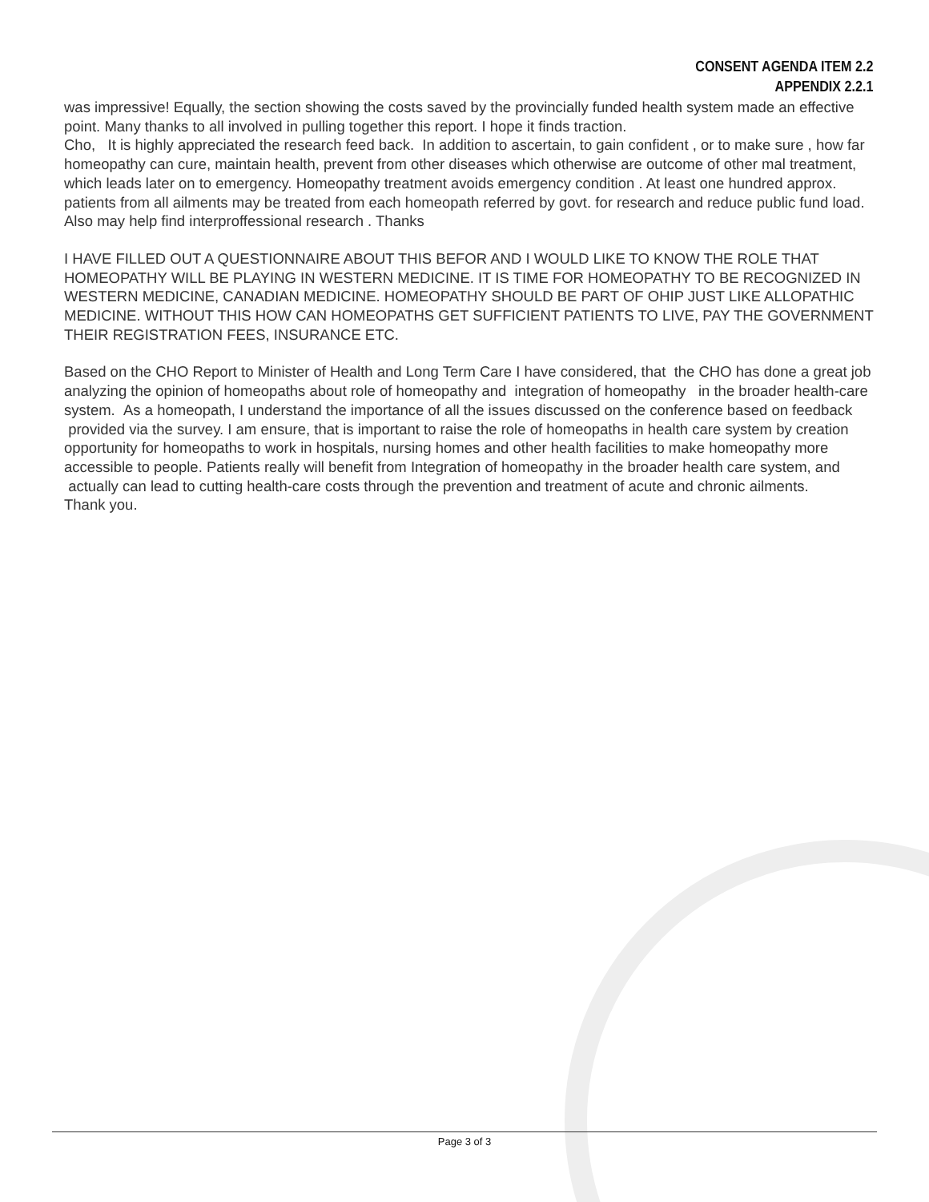CONSENT AGENDA ITEM 2.2
APPENDIX 2.2.1
was impressive! Equally, the section showing the costs saved by the provincially funded health system made an effective point. Many thanks to all involved in pulling together this report. I hope it finds traction.
Cho, It is highly appreciated the research feed back. In addition to ascertain, to gain confident , or to make sure , how far homeopathy can cure, maintain health, prevent from other diseases which otherwise are outcome of other mal treatment, which leads later on to emergency. Homeopathy treatment avoids emergency condition . At least one hundred approx. patients from all ailments may be treated from each homeopath referred by govt. for research and reduce public fund load. Also may help find interproffessional research . Thanks
I HAVE FILLED OUT A QUESTIONNAIRE ABOUT THIS BEFOR AND I WOULD LIKE TO KNOW THE ROLE THAT HOMEOPATHY WILL BE PLAYING IN WESTERN MEDICINE. IT IS TIME FOR HOMEOPATHY TO BE RECOGNIZED IN WESTERN MEDICINE, CANADIAN MEDICINE. HOMEOPATHY SHOULD BE PART OF OHIP JUST LIKE ALLOPATHIC MEDICINE. WITHOUT THIS HOW CAN HOMEOPATHS GET SUFFICIENT PATIENTS TO LIVE, PAY THE GOVERNMENT THEIR REGISTRATION FEES, INSURANCE ETC.
Based on the CHO Report to Minister of Health and Long Term Care I have considered, that the CHO has done a great job analyzing the opinion of homeopaths about role of homeopathy and integration of homeopathy in the broader health-care system. As a homeopath, I understand the importance of all the issues discussed on the conference based on feedback provided via the survey. I am ensure, that is important to raise the role of homeopaths in health care system by creation opportunity for homeopaths to work in hospitals, nursing homes and other health facilities to make homeopathy more accessible to people. Patients really will benefit from Integration of homeopathy in the broader health care system, and actually can lead to cutting health-care costs through the prevention and treatment of acute and chronic ailments.
Thank you.
Page 3 of 3